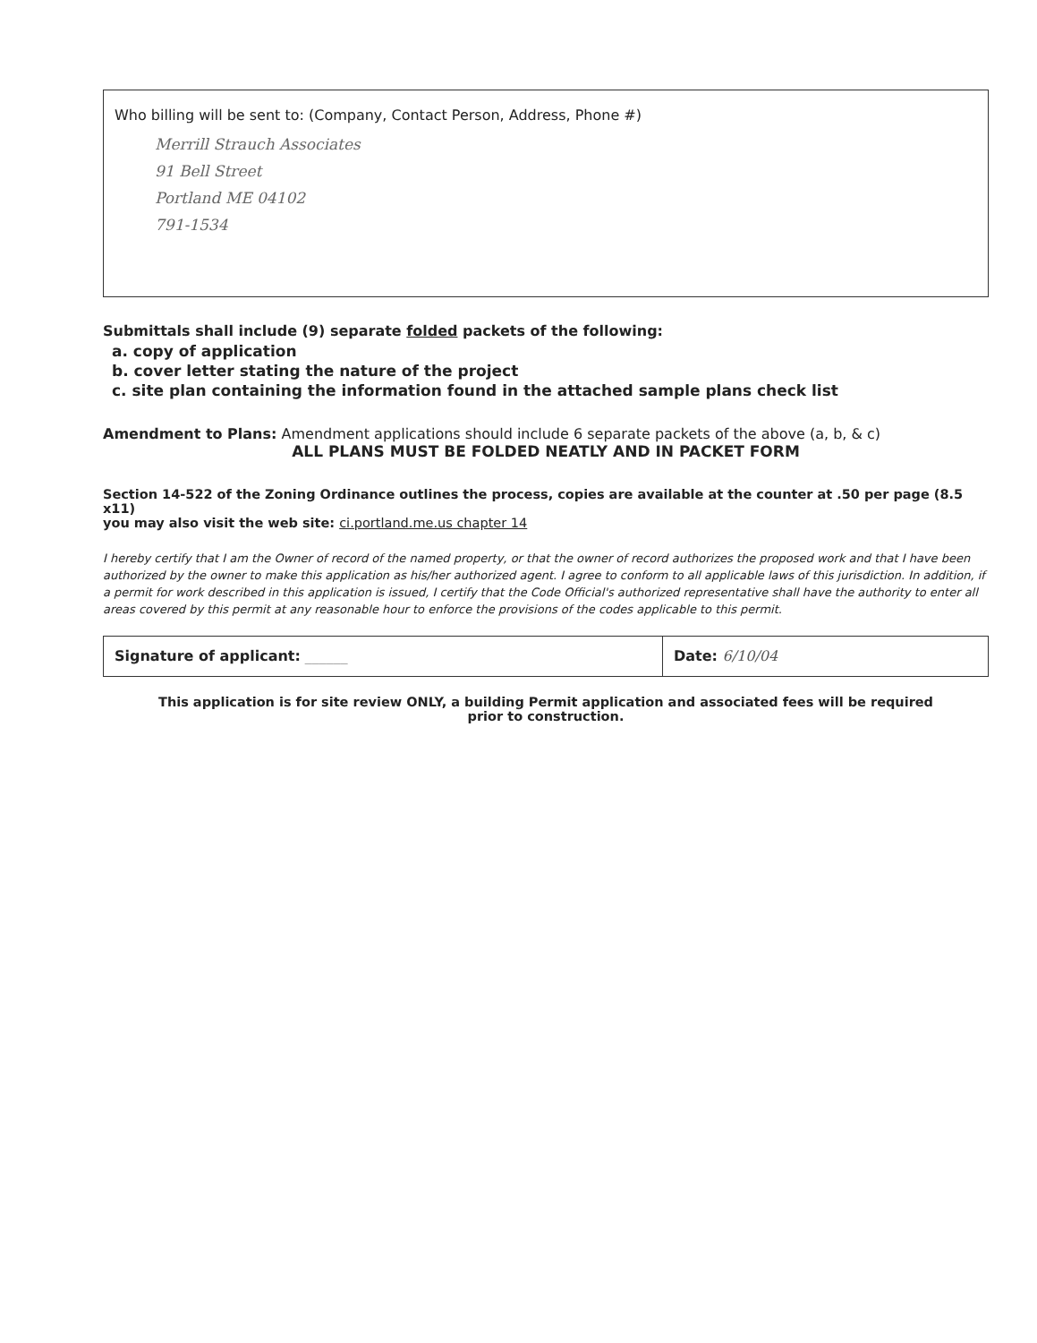Who billing will be sent to: (Company, Contact Person, Address, Phone #)
Merrill Strauch Associates
91 Bell Street
Portland ME 04102
791-1534
Submittals shall include (9) separate folded packets of the following:
a. copy of application
b. cover letter stating the nature of the project
c. site plan containing the information found in the attached sample plans check list
Amendment to Plans: Amendment applications should include 6 separate packets of the above (a, b, & c)
ALL PLANS MUST BE FOLDED NEATLY AND IN PACKET FORM
Section 14-522 of the Zoning Ordinance outlines the process, copies are available at the counter at .50 per page (8.5 x11)
you may also visit the web site: ci.portland.me.us chapter 14
I hereby certify that I am the Owner of record of the named property, or that the owner of record authorizes the proposed work and that I have been authorized by the owner to make this application as his/her authorized agent. I agree to conform to all applicable laws of this jurisdiction. In addition, if a permit for work described in this application is issued, I certify that the Code Official's authorized representative shall have the authority to enter all areas covered by this permit at any reasonable hour to enforce the provisions of the codes applicable to this permit.
Signature of applicant: ______ Date: 6/10/04
This application is for site review ONLY, a building Permit application and associated fees will be required
prior to construction.